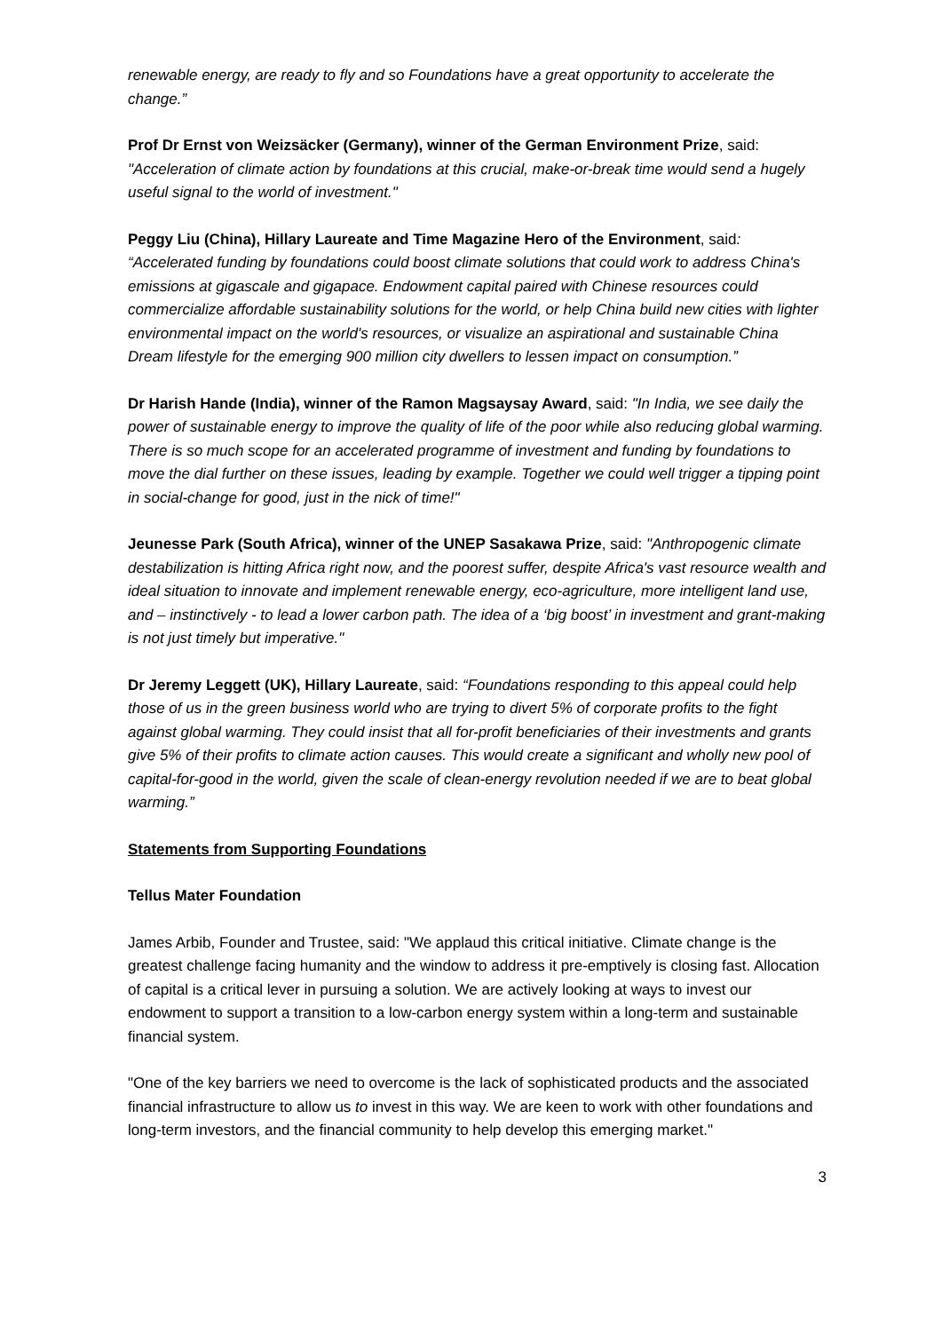renewable energy, are ready to fly and so Foundations have a great opportunity to accelerate the change.”
Prof Dr Ernst von Weizsäcker (Germany), winner of the German Environment Prize, said:
"Acceleration of climate action by foundations at this crucial, make-or-break time would send a hugely useful signal to the world of investment."
Peggy Liu (China), Hillary Laureate and Time Magazine Hero of the Environment, said: “Accelerated funding by foundations could boost climate solutions that could work to address China's emissions at gigascale and gigapace. Endowment capital paired with Chinese resources could commercialize affordable sustainability solutions for the world, or help China build new cities with lighter environmental impact on the world's resources, or visualize an aspirational and sustainable China Dream lifestyle for the emerging 900 million city dwellers to lessen impact on consumption.”
Dr Harish Hande (India), winner of the Ramon Magsaysay Award, said: "In India, we see daily the power of sustainable energy to improve the quality of life of the poor while also reducing global warming. There is so much scope for an accelerated programme of investment and funding by foundations to move the dial further on these issues, leading by example. Together we could well trigger a tipping point in social-change for good, just in the nick of time!"
Jeunesse Park (South Africa), winner of the UNEP Sasakawa Prize, said: "Anthropogenic climate destabilization is hitting Africa right now, and the poorest suffer, despite Africa's vast resource wealth and ideal situation to innovate and implement renewable energy, eco-agriculture, more intelligent land use, and – instinctively - to lead a lower carbon path. The idea of a ‘big boost’ in investment and grant-making is not just timely but imperative."
Dr Jeremy Leggett (UK), Hillary Laureate, said: “Foundations responding to this appeal could help those of us in the green business world who are trying to divert 5% of corporate profits to the fight against global warming. They could insist that all for-profit beneficiaries of their investments and grants give 5% of their profits to climate action causes. This would create a significant and wholly new pool of capital-for-good in the world, given the scale of clean-energy revolution needed if we are to beat global warming.”
Statements from Supporting Foundations
Tellus Mater Foundation
James Arbib, Founder and Trustee, said: "We applaud this critical initiative. Climate change is the greatest challenge facing humanity and the window to address it pre-emptively is closing fast. Allocation of capital is a critical lever in pursuing a solution. We are actively looking at ways to invest our endowment to support a transition to a low-carbon energy system within a long-term and sustainable financial system.
"One of the key barriers we need to overcome is the lack of sophisticated products and the associated financial infrastructure to allow us to invest in this way. We are keen to work with other foundations and long-term investors, and the financial community to help develop this emerging market."
3